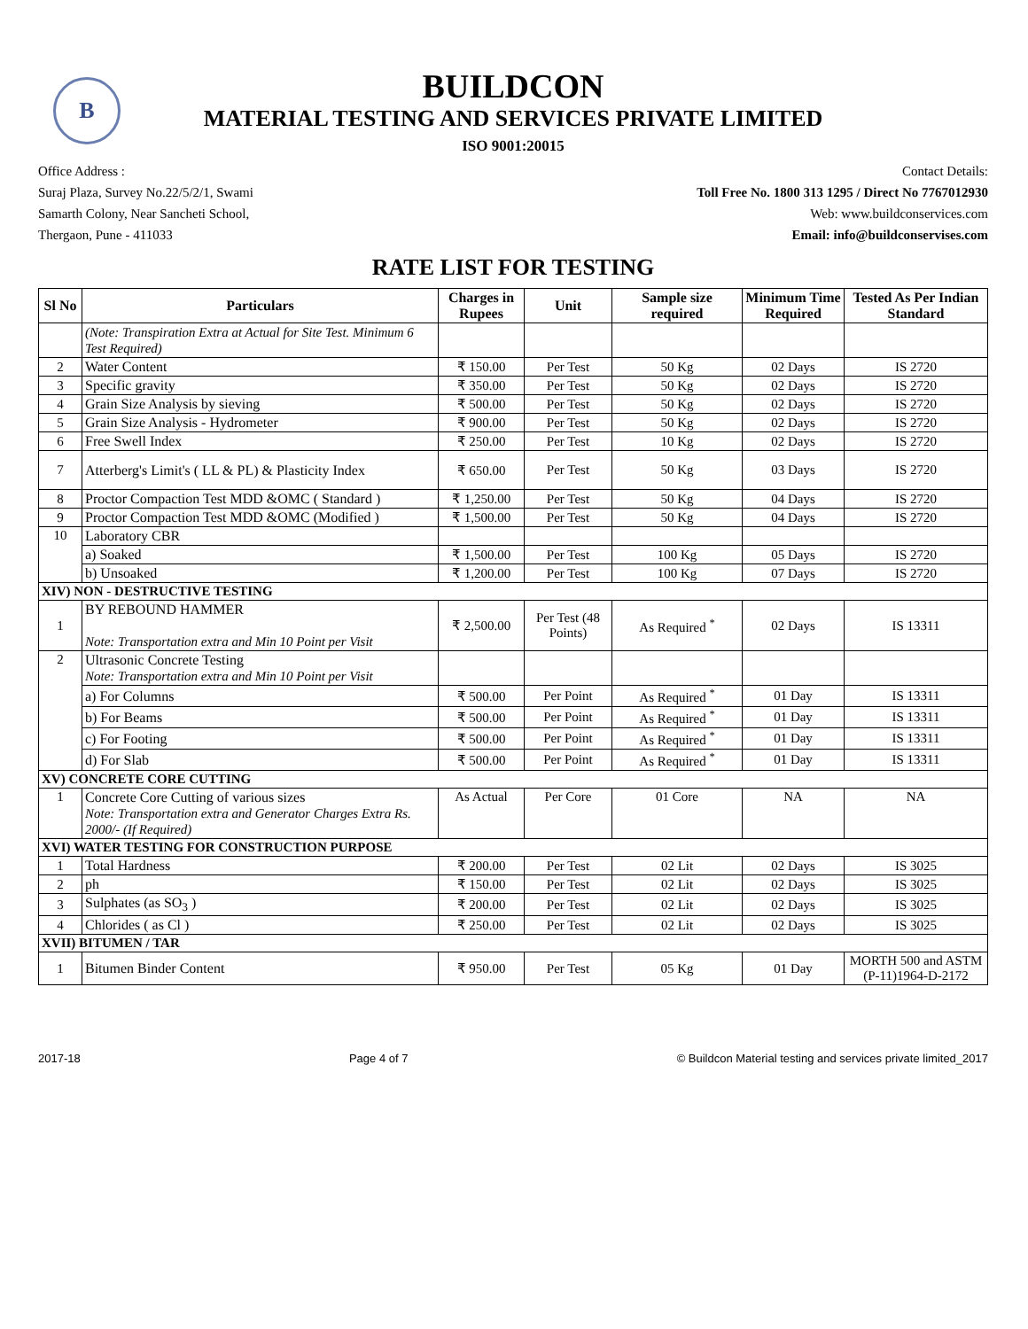B
BUILDCON
MATERIAL TESTING AND SERVICES PRIVATE LIMITED
ISO 9001:20015
Office Address :
Suraj Plaza, Survey No.22/5/2/1, Swami
Samarth Colony, Near Sancheti School,
Thergaon, Pune - 411033
Contact Details:
Toll Free No. 1800 313 1295 / Direct No 7767012930
Web: www.buildconservices.com
Email: info@buildconservises.com
RATE LIST FOR TESTING
| Sl No | Particulars | Charges in Rupees | Unit | Sample size required | Minimum Time Required | Tested As Per Indian Standard |
| --- | --- | --- | --- | --- | --- | --- |
| | (Note: Transpiration Extra at Actual for Site Test. Minimum 6 Test Required) | | | | | |
| 2 | Water Content | ₹ 150.00 | Per Test | 50 Kg | 02 Days | IS 2720 |
| 3 | Specific gravity | ₹ 350.00 | Per Test | 50 Kg | 02 Days | IS 2720 |
| 4 | Grain Size Analysis by sieving | ₹ 500.00 | Per Test | 50 Kg | 02 Days | IS 2720 |
| 5 | Grain Size Analysis - Hydrometer | ₹ 900.00 | Per Test | 50 Kg | 02 Days | IS 2720 |
| 6 | Free Swell Index | ₹ 250.00 | Per Test | 10 Kg | 02 Days | IS 2720 |
| 7 | Atterberg's Limit's ( LL & PL) & Plasticity Index | ₹ 650.00 | Per Test | 50 Kg | 03 Days | IS 2720 |
| 8 | Proctor Compaction Test MDD &OMC ( Standard ) | ₹ 1,250.00 | Per Test | 50 Kg | 04 Days | IS 2720 |
| 9 | Proctor Compaction Test MDD &OMC (Modified ) | ₹ 1,500.00 | Per Test | 50 Kg | 04 Days | IS 2720 |
| 10 | Laboratory CBR | | | | | |
| | a) Soaked | ₹ 1,500.00 | Per Test | 100 Kg | 05 Days | IS 2720 |
| | b) Unsoaked | ₹ 1,200.00 | Per Test | 100 Kg | 07 Days | IS 2720 |
| XIV) NON - DESTRUCTIVE TESTING | | | | | | |
| 1 | BY REBOUND HAMMER Note: Transportation extra and Min 10 Point per Visit | ₹ 2,500.00 | Per Test (48 Points) | As Required <sup>*</sup> | 02 Days | IS 13311 |
| 2 | Ultrasonic Concrete Testing Note: Transportation extra and Min 10 Point per Visit | | | | | |
| | a) For Columns | ₹ 500.00 | Per Point | As Required <sup>*</sup> | 01 Day | IS 13311 |
| | b) For Beams | ₹ 500.00 | Per Point | As Required <sup>*</sup> | 01 Day | IS 13311 |
| | c) For Footing | ₹ 500.00 | Per Point | As Required <sup>*</sup> | 01 Day | IS 13311 |
| | d) For Slab | ₹ 500.00 | Per Point | As Required <sup>*</sup> | 01 Day | IS 13311 |
| XV) CONCRETE CORE CUTTING | | | | | | |
| 1 | Concrete Core Cutting of various sizes Note: Transportation extra and Generator Charges Extra Rs. 2000/- (If Required) | As Actual | Per Core | 01 Core | NA | NA |
| XVI) WATER TESTING FOR CONSTRUCTION PURPOSE | | | | | | |
| 1 | Total Hardness | ₹ 200.00 | Per Test | 02 Lit | 02 Days | IS 3025 |
| 2 | ph | ₹ 150.00 | Per Test | 02 Lit | 02 Days | IS 3025 |
| 3 | Sulphates (as SO<sub>3</sub> ) | ₹ 200.00 | Per Test | 02 Lit | 02 Days | IS 3025 |
| 4 | Chlorides ( as Cl ) | ₹ 250.00 | Per Test | 02 Lit | 02 Days | IS 3025 |
| XVII) BITUMEN / TAR | | | | | | |
| 1 | Bitumen Binder Content | ₹ 950.00 | Per Test | 05 Kg | 01 Day | MORTH 500 and ASTM (P-11)1964-D-2172 |
2017-18 Page 4 of 7 © Buildcon Material testing and services private limited_2017